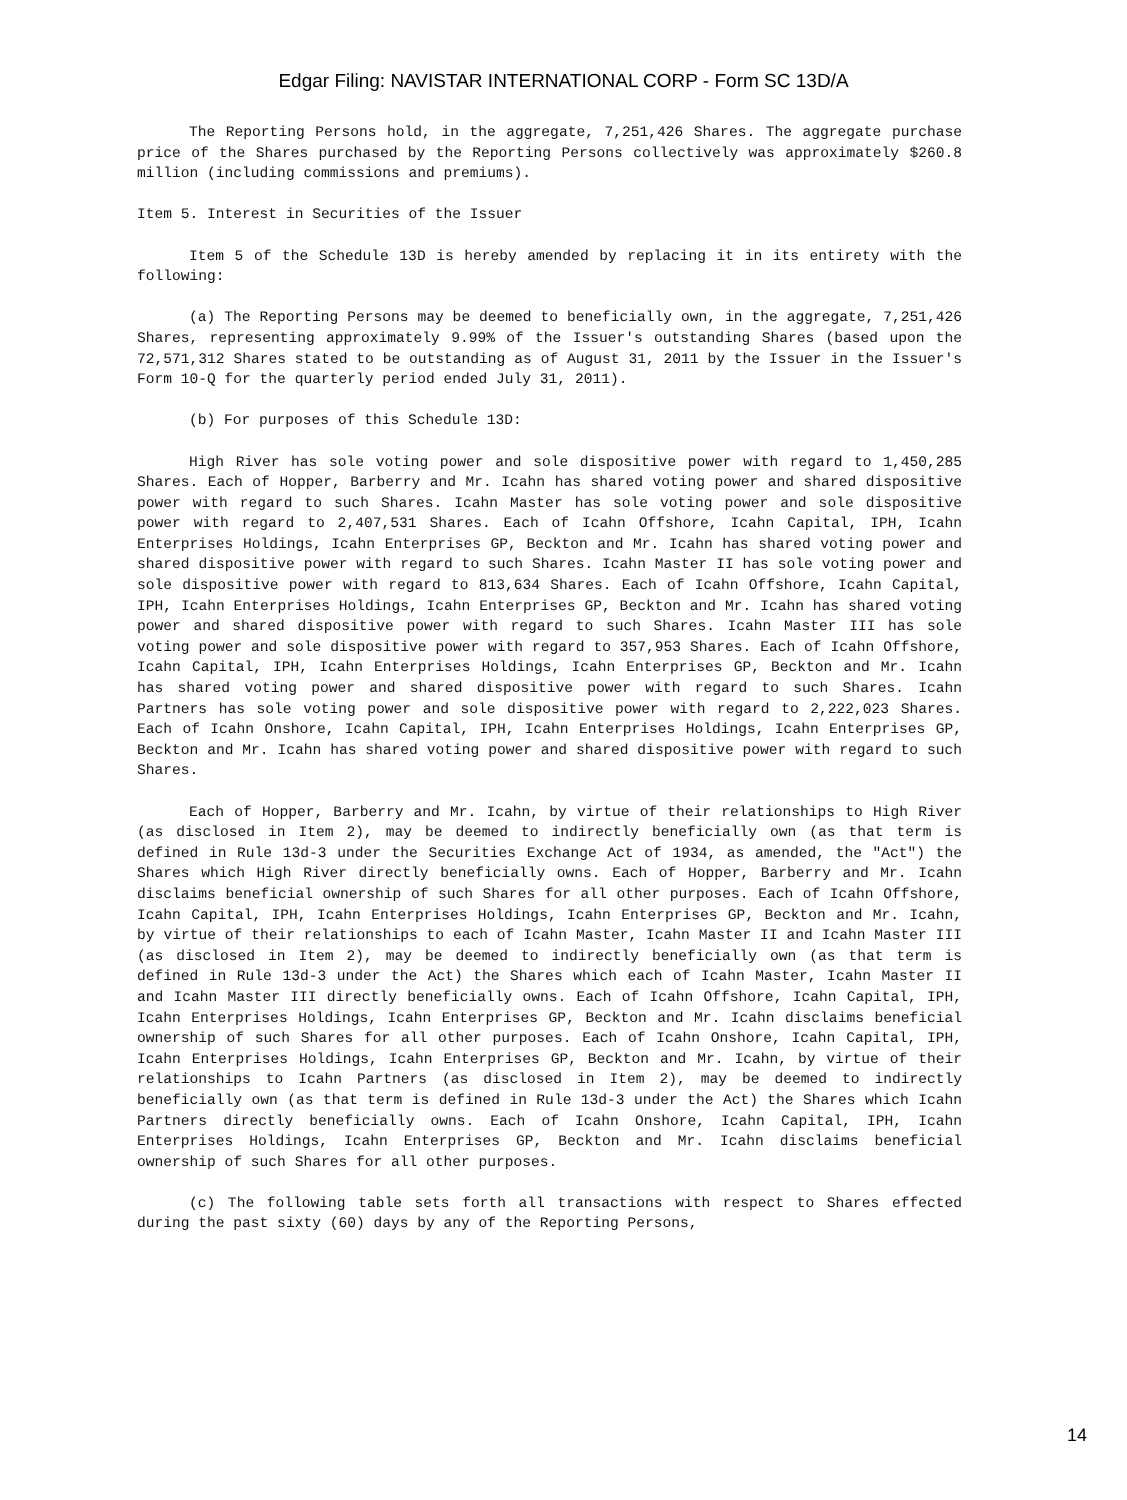Edgar Filing: NAVISTAR INTERNATIONAL CORP - Form SC 13D/A
The Reporting Persons hold, in the aggregate, 7,251,426 Shares. The aggregate purchase price of the Shares purchased by the Reporting Persons collectively was approximately $260.8 million (including commissions and premiums).
Item 5. Interest in Securities of the Issuer
Item 5 of the Schedule 13D is hereby amended by replacing it in its entirety with the following:
(a) The Reporting Persons may be deemed to beneficially own, in the aggregate, 7,251,426 Shares, representing approximately 9.99% of the Issuer's outstanding Shares (based upon the 72,571,312 Shares stated to be outstanding as of August 31, 2011 by the Issuer in the Issuer's Form 10-Q for the quarterly period ended July 31, 2011).
(b) For purposes of this Schedule 13D:
High River has sole voting power and sole dispositive power with regard to 1,450,285 Shares. Each of Hopper, Barberry and Mr. Icahn has shared voting power and shared dispositive power with regard to such Shares. Icahn Master has sole voting power and sole dispositive power with regard to 2,407,531 Shares. Each of Icahn Offshore, Icahn Capital, IPH, Icahn Enterprises Holdings, Icahn Enterprises GP, Beckton and Mr. Icahn has shared voting power and shared dispositive power with regard to such Shares. Icahn Master II has sole voting power and sole dispositive power with regard to 813,634 Shares. Each of Icahn Offshore, Icahn Capital, IPH, Icahn Enterprises Holdings, Icahn Enterprises GP, Beckton and Mr. Icahn has shared voting power and shared dispositive power with regard to such Shares. Icahn Master III has sole voting power and sole dispositive power with regard to 357,953 Shares. Each of Icahn Offshore, Icahn Capital, IPH, Icahn Enterprises Holdings, Icahn Enterprises GP, Beckton and Mr. Icahn has shared voting power and shared dispositive power with regard to such Shares. Icahn Partners has sole voting power and sole dispositive power with regard to 2,222,023 Shares. Each of Icahn Onshore, Icahn Capital, IPH, Icahn Enterprises Holdings, Icahn Enterprises GP, Beckton and Mr. Icahn has shared voting power and shared dispositive power with regard to such Shares.
Each of Hopper, Barberry and Mr. Icahn, by virtue of their relationships to High River (as disclosed in Item 2), may be deemed to indirectly beneficially own (as that term is defined in Rule 13d-3 under the Securities Exchange Act of 1934, as amended, the "Act") the Shares which High River directly beneficially owns. Each of Hopper, Barberry and Mr. Icahn disclaims beneficial ownership of such Shares for all other purposes. Each of Icahn Offshore, Icahn Capital, IPH, Icahn Enterprises Holdings, Icahn Enterprises GP, Beckton and Mr. Icahn, by virtue of their relationships to each of Icahn Master, Icahn Master II and Icahn Master III (as disclosed in Item 2), may be deemed to indirectly beneficially own (as that term is defined in Rule 13d-3 under the Act) the Shares which each of Icahn Master, Icahn Master II and Icahn Master III directly beneficially owns. Each of Icahn Offshore, Icahn Capital, IPH, Icahn Enterprises Holdings, Icahn Enterprises GP, Beckton and Mr. Icahn disclaims beneficial ownership of such Shares for all other purposes. Each of Icahn Onshore, Icahn Capital, IPH, Icahn Enterprises Holdings, Icahn Enterprises GP, Beckton and Mr. Icahn, by virtue of their relationships to Icahn Partners (as disclosed in Item 2), may be deemed to indirectly beneficially own (as that term is defined in Rule 13d-3 under the Act) the Shares which Icahn Partners directly beneficially owns. Each of Icahn Onshore, Icahn Capital, IPH, Icahn Enterprises Holdings, Icahn Enterprises GP, Beckton and Mr. Icahn disclaims beneficial ownership of such Shares for all other purposes.
(c) The following table sets forth all transactions with respect to Shares effected during the past sixty (60) days by any of the Reporting Persons,
14